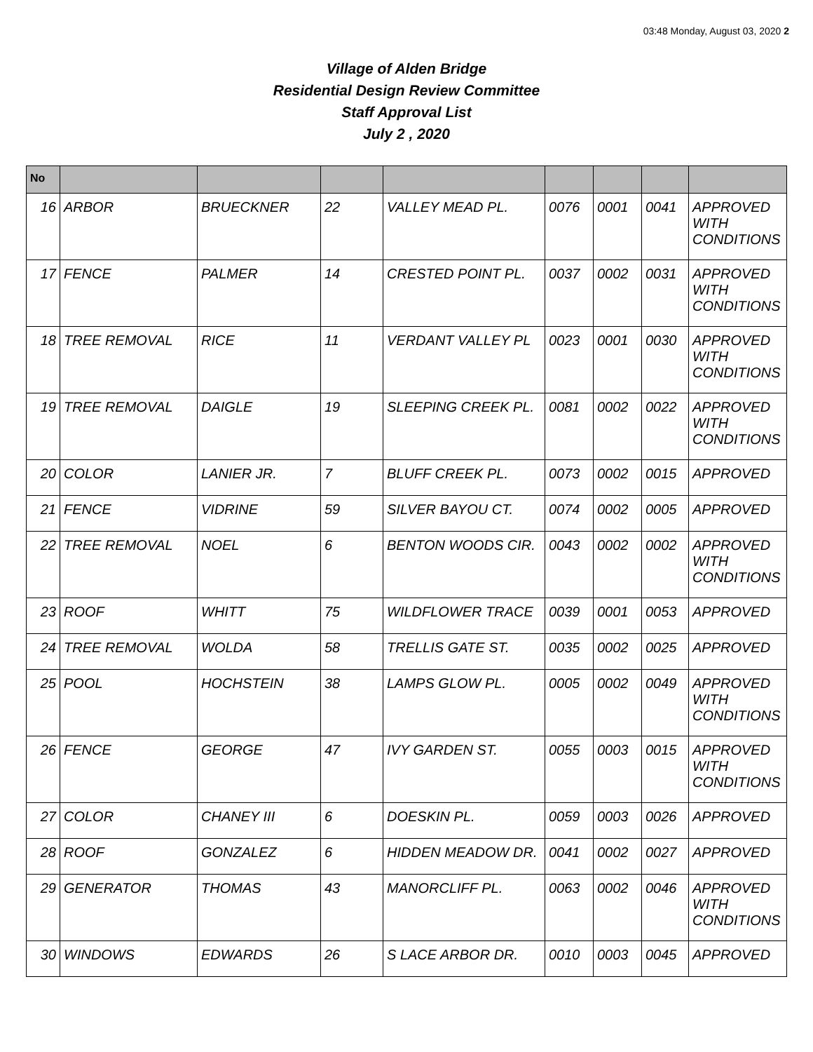03:48 Monday, August 03, 2020 2
Village of Alden Bridge
Residential Design Review Committee
Staff Approval List
July 2 , 2020
| No | | | | | | | | |
| --- | --- | --- | --- | --- | --- | --- | --- | --- |
| 16 | ARBOR | BRUECKNER | 22 | VALLEY MEAD PL. | 0076 | 0001 | 0041 | APPROVED WITH CONDITIONS |
| 17 | FENCE | PALMER | 14 | CRESTED POINT PL. | 0037 | 0002 | 0031 | APPROVED WITH CONDITIONS |
| 18 | TREE REMOVAL | RICE | 11 | VERDANT VALLEY PL | 0023 | 0001 | 0030 | APPROVED WITH CONDITIONS |
| 19 | TREE REMOVAL | DAIGLE | 19 | SLEEPING CREEK PL. | 0081 | 0002 | 0022 | APPROVED WITH CONDITIONS |
| 20 | COLOR | LANIER JR. | 7 | BLUFF CREEK PL. | 0073 | 0002 | 0015 | APPROVED |
| 21 | FENCE | VIDRINE | 59 | SILVER BAYOU CT. | 0074 | 0002 | 0005 | APPROVED |
| 22 | TREE REMOVAL | NOEL | 6 | BENTON WOODS CIR. | 0043 | 0002 | 0002 | APPROVED WITH CONDITIONS |
| 23 | ROOF | WHITT | 75 | WILDFLOWER TRACE | 0039 | 0001 | 0053 | APPROVED |
| 24 | TREE REMOVAL | WOLDA | 58 | TRELLIS GATE ST. | 0035 | 0002 | 0025 | APPROVED |
| 25 | POOL | HOCHSTEIN | 38 | LAMPS GLOW PL. | 0005 | 0002 | 0049 | APPROVED WITH CONDITIONS |
| 26 | FENCE | GEORGE | 47 | IVY GARDEN ST. | 0055 | 0003 | 0015 | APPROVED WITH CONDITIONS |
| 27 | COLOR | CHANEY III | 6 | DOESKIN PL. | 0059 | 0003 | 0026 | APPROVED |
| 28 | ROOF | GONZALEZ | 6 | HIDDEN MEADOW DR. | 0041 | 0002 | 0027 | APPROVED |
| 29 | GENERATOR | THOMAS | 43 | MANORCLIFF PL. | 0063 | 0002 | 0046 | APPROVED WITH CONDITIONS |
| 30 | WINDOWS | EDWARDS | 26 | S LACE ARBOR DR. | 0010 | 0003 | 0045 | APPROVED |